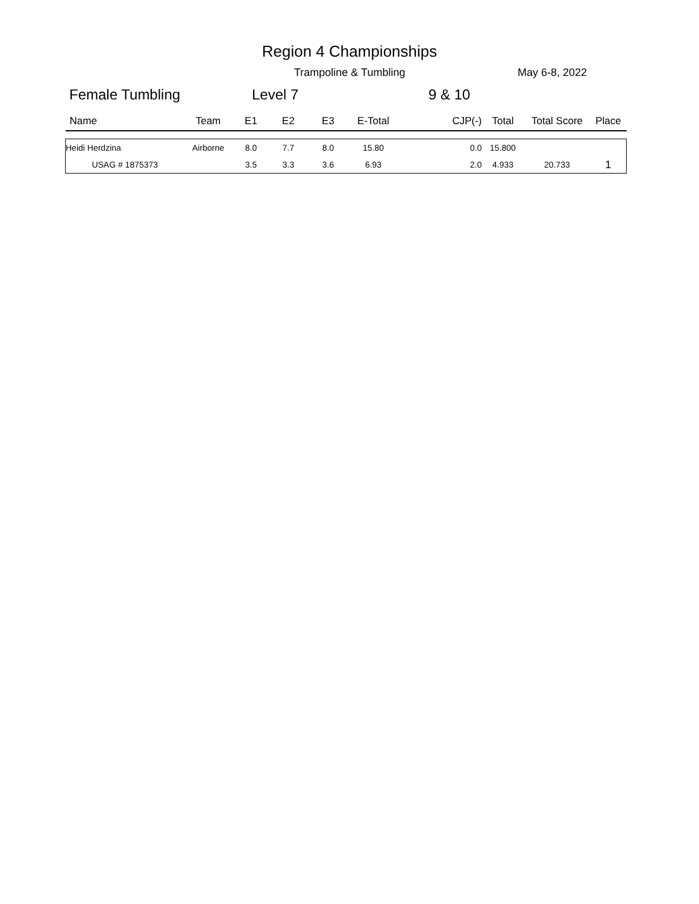Region 4 Championships
Trampoline & Tumbling May 6-8, 2022
Female Tumbling Level 7 9 & 10
| Name | Team | E1 | E2 | E3 | E-Total | CJP(-) | Total | Total Score | Place |
| --- | --- | --- | --- | --- | --- | --- | --- | --- | --- |
| Heidi Herdzina | Airborne | 8.0 | 7.7 | 8.0 | 15.80 | 0.0 | 15.800 | | |
| USAG # 1875373 | | 3.5 | 3.3 | 3.6 | 6.93 | 2.0 | 4.933 | 20.733 | 1 |